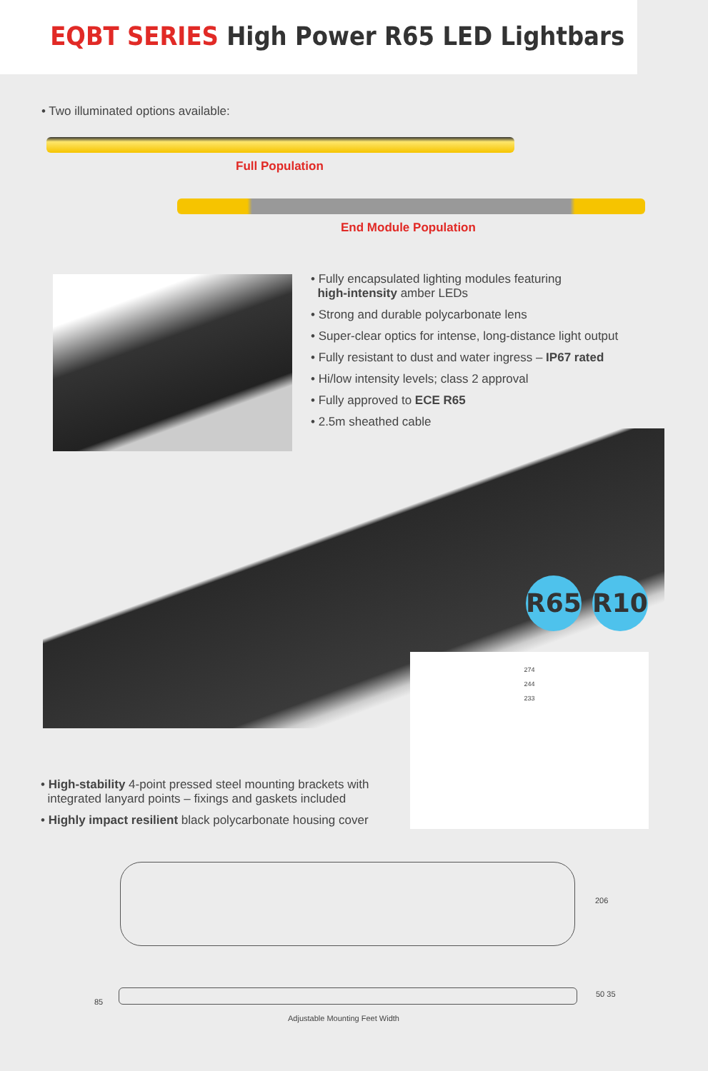EQBT SERIES High Power R65 LED Lightbars
• Two illuminated options available:
Full Population
End Module Population
• Fully encapsulated lighting modules featuring
high-intensity amber LEDs
• Strong and durable polycarbonate lens
• Super-clear optics for intense, long-distance light output
• Fully resistant to dust and water ingress – IP67 rated
• Hi/low intensity levels; class 2 approval
• Fully approved to ECE R65
• 2.5m sheathed cable
R65 R10
274
244
233
• High-stability 4-point pressed steel mounting brackets with
integrated lanyard points – fixings and gaskets included
• Highly impact resilient black polycarbonate housing cover
206
85
50 35
Adjustable Mounting Feet Width